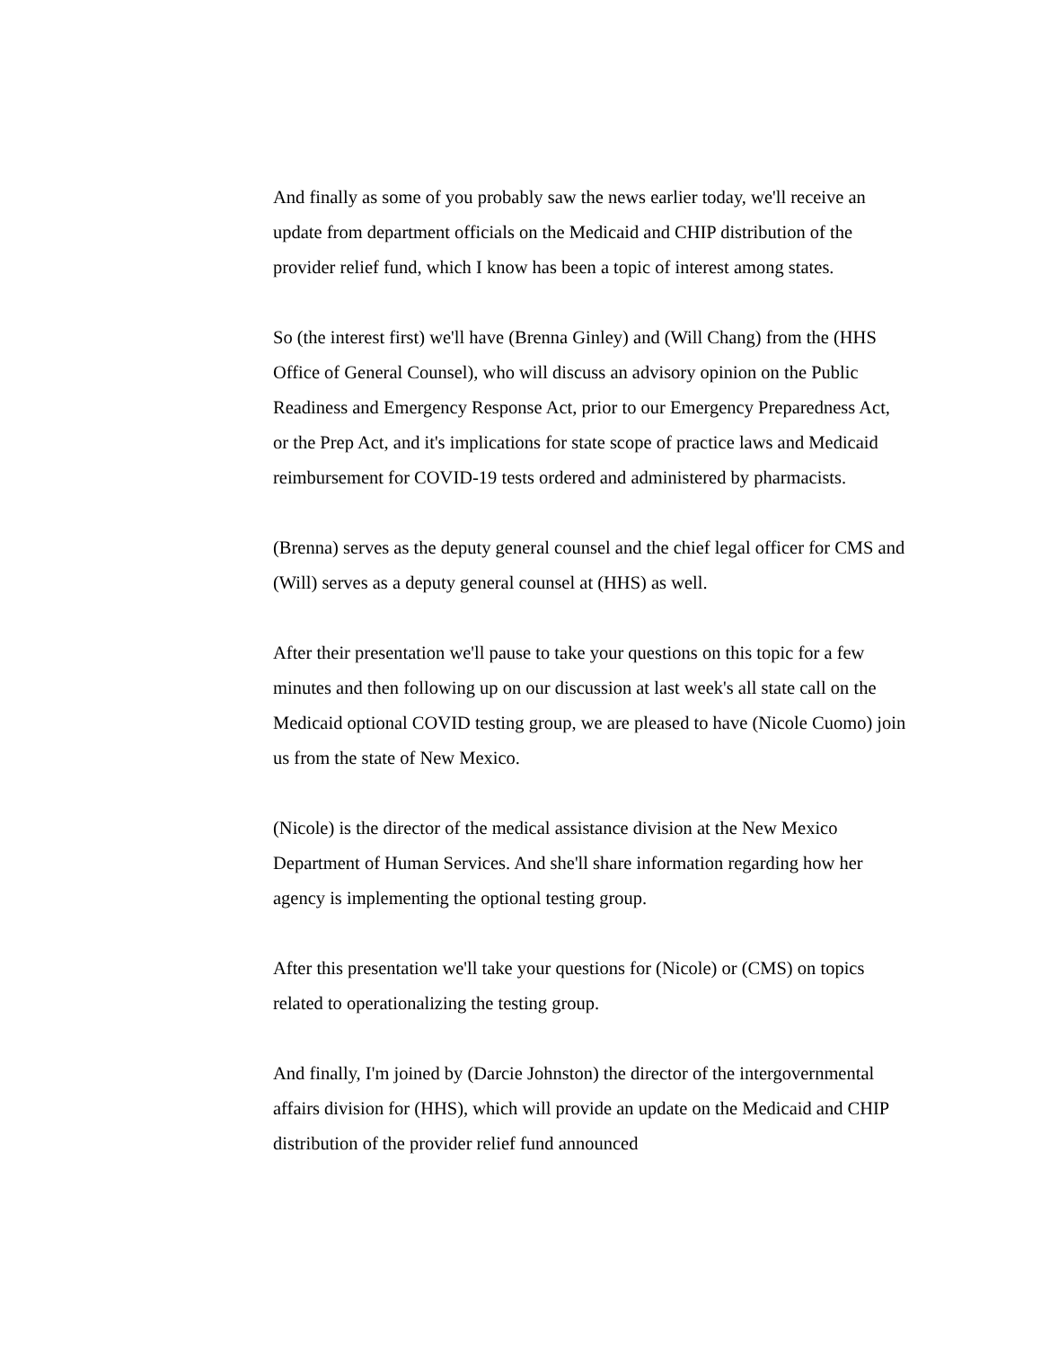And finally as some of you probably saw the news earlier today, we'll receive an update from department officials on the Medicaid and CHIP distribution of the provider relief fund, which I know has been a topic of interest among states.
So (the interest first) we'll have (Brenna Ginley) and (Will Chang) from the (HHS Office of General Counsel), who will discuss an advisory opinion on the Public Readiness and Emergency Response Act, prior to our Emergency Preparedness Act, or the Prep Act, and it's implications for state scope of practice laws and Medicaid reimbursement for COVID-19 tests ordered and administered by pharmacists.
(Brenna) serves as the deputy general counsel and the chief legal officer for CMS and (Will) serves as a deputy general counsel at (HHS) as well.
After their presentation we'll pause to take your questions on this topic for a few minutes and then following up on our discussion at last week's all state call on the Medicaid optional COVID testing group, we are pleased to have (Nicole Cuomo) join us from the state of New Mexico.
(Nicole) is the director of the medical assistance division at the New Mexico Department of Human Services. And she'll share information regarding how her agency is implementing the optional testing group.
After this presentation we'll take your questions for (Nicole) or (CMS) on topics related to operationalizing the testing group.
And finally, I'm joined by (Darcie Johnston) the director of the intergovernmental affairs division for (HHS), which will provide an update on the Medicaid and CHIP distribution of the provider relief fund announced